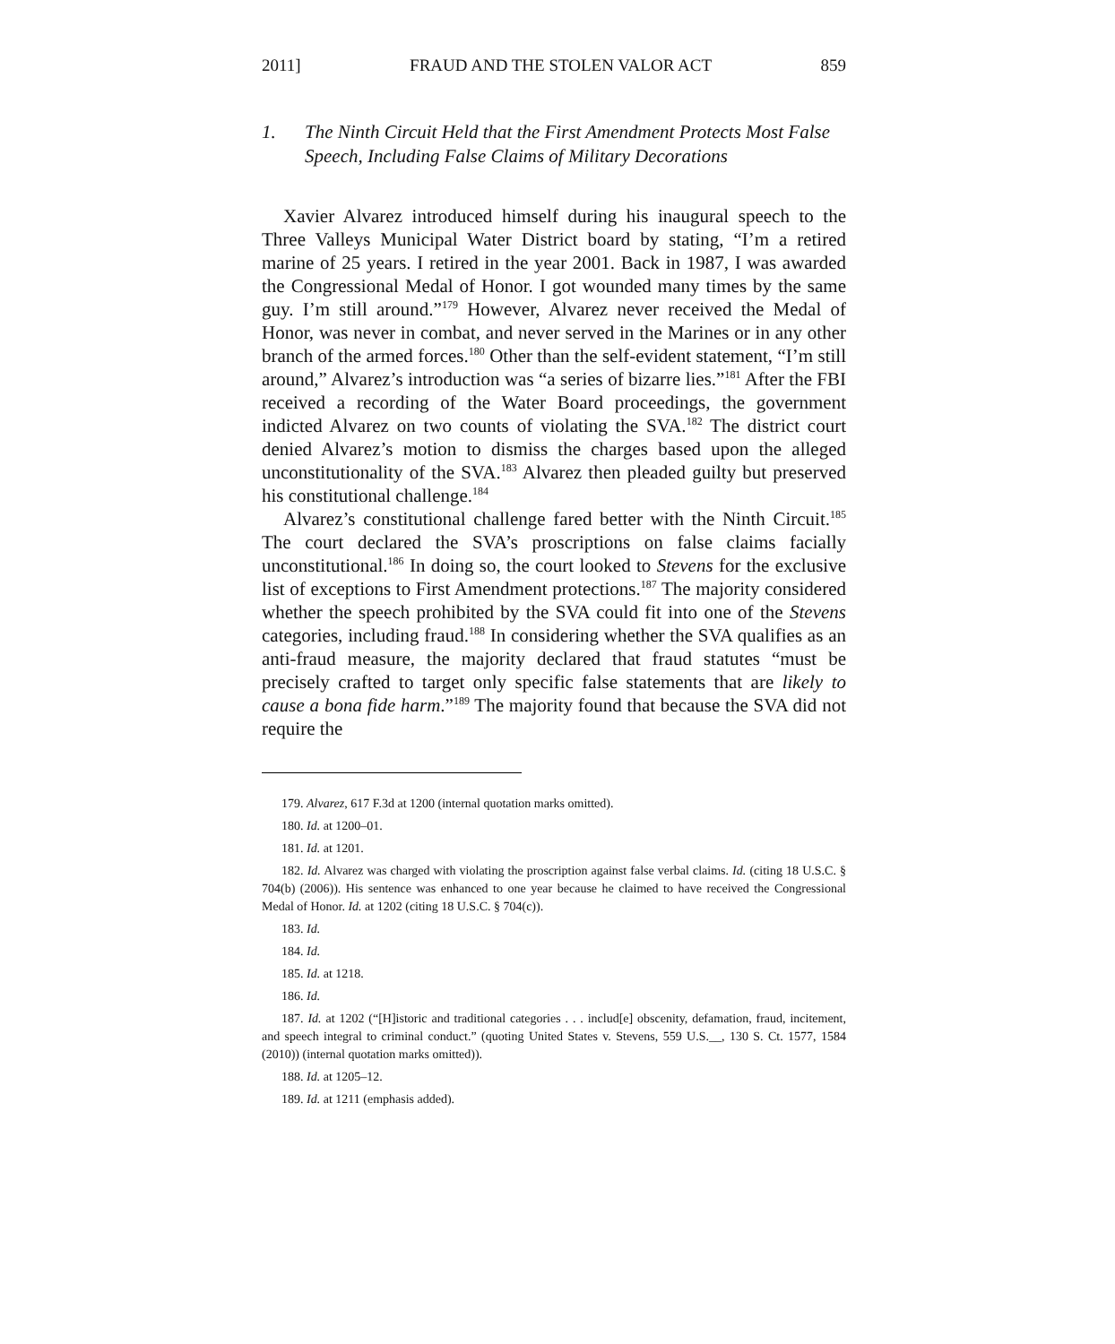2011] FRAUD AND THE STOLEN VALOR ACT 859
1. The Ninth Circuit Held that the First Amendment Protects Most False Speech, Including False Claims of Military Decorations
Xavier Alvarez introduced himself during his inaugural speech to the Three Valleys Municipal Water District board by stating, “I’m a retired marine of 25 years. I retired in the year 2001. Back in 1987, I was awarded the Congressional Medal of Honor. I got wounded many times by the same guy. I’m still around.”<sup>179</sup> However, Alvarez never received the Medal of Honor, was never in combat, and never served in the Marines or in any other branch of the armed forces.<sup>180</sup> Other than the self-evident statement, “I’m still around,” Alvarez’s introduction was “a series of bizarre lies.”<sup>181</sup> After the FBI received a recording of the Water Board proceedings, the government indicted Alvarez on two counts of violating the SVA.<sup>182</sup> The district court denied Alvarez’s motion to dismiss the charges based upon the alleged unconstitutionality of the SVA.<sup>183</sup> Alvarez then pleaded guilty but preserved his constitutional challenge.<sup>184</sup>
Alvarez’s constitutional challenge fared better with the Ninth Circuit.<sup>185</sup> The court declared the SVA’s proscriptions on false claims facially unconstitutional.<sup>186</sup> In doing so, the court looked to Stevens for the exclusive list of exceptions to First Amendment protections.<sup>187</sup> The majority considered whether the speech prohibited by the SVA could fit into one of the Stevens categories, including fraud.<sup>188</sup> In considering whether the SVA qualifies as an anti-fraud measure, the majority declared that fraud statutes “must be precisely crafted to target only specific false statements that are likely to cause a bona fide harm.”<sup>189</sup> The majority found that because the SVA did not require the
179. Alvarez, 617 F.3d at 1200 (internal quotation marks omitted).
180. Id. at 1200–01.
181. Id. at 1201.
182. Id. Alvarez was charged with violating the proscription against false verbal claims. Id. (citing 18 U.S.C. § 704(b) (2006)). His sentence was enhanced to one year because he claimed to have received the Congressional Medal of Honor. Id. at 1202 (citing 18 U.S.C. § 704(c)).
183. Id.
184. Id.
185. Id. at 1218.
186. Id.
187. Id. at 1202 (“[H]istoric and traditional categories . . . includ[e] obscenity, defamation, fraud, incitement, and speech integral to criminal conduct.” (quoting United States v. Stevens, 559 U.S.__, 130 S. Ct. 1577, 1584 (2010)) (internal quotation marks omitted)).
188. Id. at 1205–12.
189. Id. at 1211 (emphasis added).